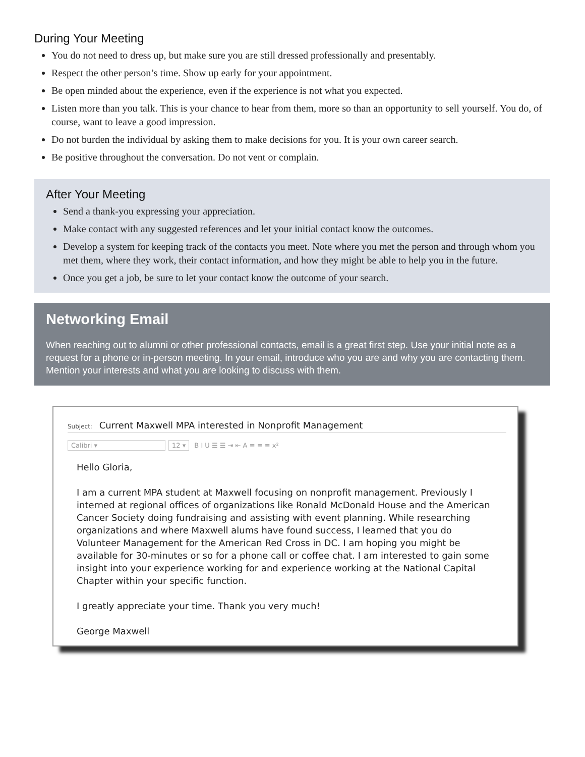During Your Meeting
You do not need to dress up, but make sure you are still dressed professionally and presentably.
Respect the other person’s time. Show up early for your appointment.
Be open minded about the experience, even if the experience is not what you expected.
Listen more than you talk. This is your chance to hear from them, more so than an opportunity to sell yourself. You do, of course, want to leave a good impression.
Do not burden the individual by asking them to make decisions for you. It is your own career search.
Be positive throughout the conversation. Do not vent or complain.
After Your Meeting
Send a thank-you expressing your appreciation.
Make contact with any suggested references and let your initial contact know the outcomes.
Develop a system for keeping track of the contacts you meet. Note where you met the person and through whom you met them, where they work, their contact information, and how they might be able to help you in the future.
Once you get a job, be sure to let your contact know the outcome of your search.
Networking Email
When reaching out to alumni or other professional contacts, email is a great first step. Use your initial note as a request for a phone or in-person meeting. In your email, introduce who you are and why you are contacting them. Mention your interests and what you are looking to discuss with them.
Subject: Current Maxwell MPA interested in Nonprofit Management
Calibri ▾ 12 ▾ B I U ☰ ☰ ⇥ ⇤ A ≡ ≡ ≡ x²
Hello Gloria,
I am a current MPA student at Maxwell focusing on nonprofit management. Previously I interned at regional offices of organizations like Ronald McDonald House and the American Cancer Society doing fundraising and assisting with event planning. While researching organizations and where Maxwell alums have found success, I learned that you do Volunteer Management for the American Red Cross in DC. I am hoping you might be available for 30-minutes or so for a phone call or coffee chat. I am interested to gain some insight into your experience working for and experience working at the National Capital Chapter within your specific function.
I greatly appreciate your time. Thank you very much!
George Maxwell